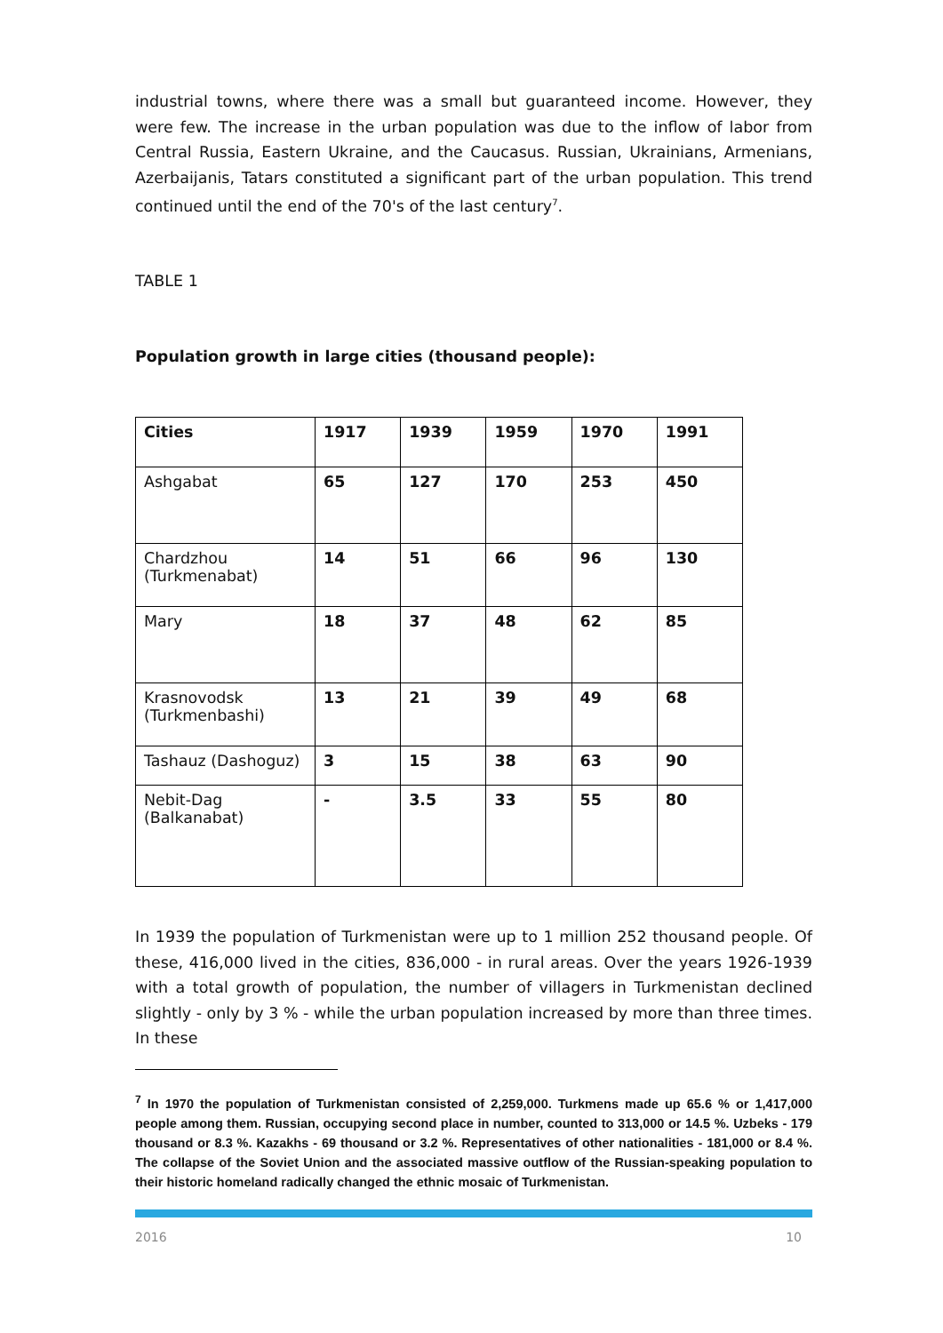industrial towns, where there was a small but guaranteed income. However, they were few. The increase in the urban population was due to the inflow of labor from Central Russia, Eastern Ukraine, and the Caucasus. Russian, Ukrainians, Armenians, Azerbaijanis, Tatars constituted a significant part of the urban population. This trend continued until the end of the 70's of the last century<sup>7</sup>.
TABLE 1
Population growth in large cities (thousand people):
| Cities | 1917 | 1939 | 1959 | 1970 | 1991 |
| Ashgabat | 65 | 127 | 170 | 253 | 450 |
| Chardzhou (Turkmenabat) | 14 | 51 | 66 | 96 | 130 |
| Mary | 18 | 37 | 48 | 62 | 85 |
| Krasnovodsk (Turkmenbashi) | 13 | 21 | 39 | 49 | 68 |
| Tashauz (Dashoguz) | 3 | 15 | 38 | 63 | 90 |
| Nebit-Dag (Balkanabat) | - | 3.5 | 33 | 55 | 80 |
In 1939 the population of Turkmenistan were up to 1 million 252 thousand people. Of these, 416,000 lived in the cities, 836,000 - in rural areas. Over the years 1926-1939 with a total growth of population, the number of villagers in Turkmenistan declined slightly - only by 3 % - while the urban population increased by more than three times. In these
<sup>7</sup> In 1970 the population of Turkmenistan consisted of 2,259,000. Turkmens made up 65.6 % or 1,417,000 people among them. Russian, occupying second place in number, counted to 313,000 or 14.5 %. Uzbeks - 179 thousand or 8.3 %. Kazakhs - 69 thousand or 3.2 %. Representatives of other nationalities - 181,000 or 8.4 %. The collapse of the Soviet Union and the associated massive outflow of the Russian-speaking population to their historic homeland radically changed the ethnic mosaic of Turkmenistan.
2016 10